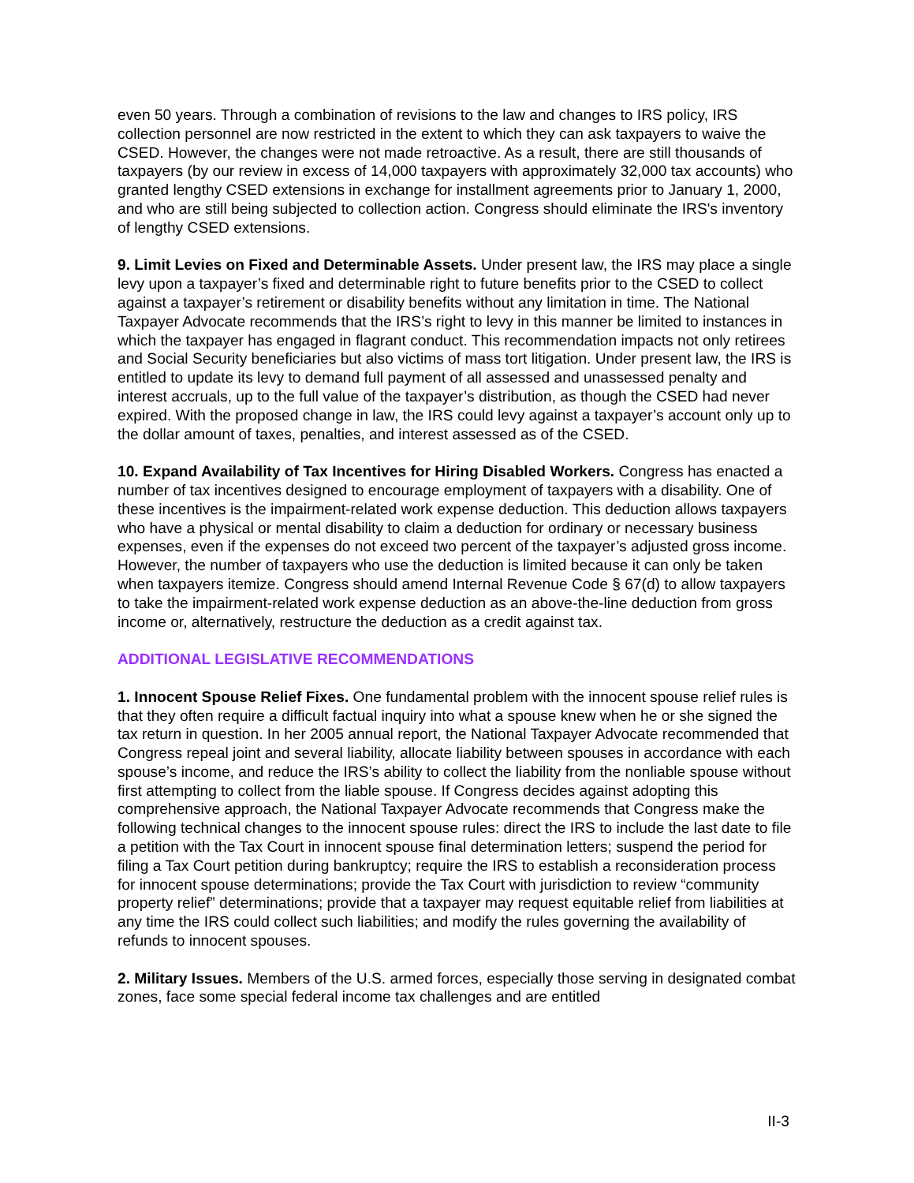even 50 years. Through a combination of revisions to the law and changes to IRS policy, IRS collection personnel are now restricted in the extent to which they can ask taxpayers to waive the CSED. However, the changes were not made retroactive. As a result, there are still thousands of taxpayers (by our review in excess of 14,000 taxpayers with approximately 32,000 tax accounts) who granted lengthy CSED extensions in exchange for installment agreements prior to January 1, 2000, and who are still being subjected to collection action. Congress should eliminate the IRS's inventory of lengthy CSED extensions.
9. Limit Levies on Fixed and Determinable Assets. Under present law, the IRS may place a single levy upon a taxpayer’s fixed and determinable right to future benefits prior to the CSED to collect against a taxpayer’s retirement or disability benefits without any limitation in time. The National Taxpayer Advocate recommends that the IRS’s right to levy in this manner be limited to instances in which the taxpayer has engaged in flagrant conduct. This recommendation impacts not only retirees and Social Security beneficiaries but also victims of mass tort litigation. Under present law, the IRS is entitled to update its levy to demand full payment of all assessed and unassessed penalty and interest accruals, up to the full value of the taxpayer’s distribution, as though the CSED had never expired. With the proposed change in law, the IRS could levy against a taxpayer’s account only up to the dollar amount of taxes, penalties, and interest assessed as of the CSED.
10. Expand Availability of Tax Incentives for Hiring Disabled Workers. Congress has enacted a number of tax incentives designed to encourage employment of taxpayers with a disability. One of these incentives is the impairment-related work expense deduction. This deduction allows taxpayers who have a physical or mental disability to claim a deduction for ordinary or necessary business expenses, even if the expenses do not exceed two percent of the taxpayer’s adjusted gross income. However, the number of taxpayers who use the deduction is limited because it can only be taken when taxpayers itemize. Congress should amend Internal Revenue Code § 67(d) to allow taxpayers to take the impairment-related work expense deduction as an above-the-line deduction from gross income or, alternatively, restructure the deduction as a credit against tax.
ADDITIONAL LEGISLATIVE RECOMMENDATIONS
1. Innocent Spouse Relief Fixes. One fundamental problem with the innocent spouse relief rules is that they often require a difficult factual inquiry into what a spouse knew when he or she signed the tax return in question. In her 2005 annual report, the National Taxpayer Advocate recommended that Congress repeal joint and several liability, allocate liability between spouses in accordance with each spouse’s income, and reduce the IRS’s ability to collect the liability from the nonliable spouse without first attempting to collect from the liable spouse. If Congress decides against adopting this comprehensive approach, the National Taxpayer Advocate recommends that Congress make the following technical changes to the innocent spouse rules: direct the IRS to include the last date to file a petition with the Tax Court in innocent spouse final determination letters; suspend the period for filing a Tax Court petition during bankruptcy; require the IRS to establish a reconsideration process for innocent spouse determinations; provide the Tax Court with jurisdiction to review “community property relief” determinations; provide that a taxpayer may request equitable relief from liabilities at any time the IRS could collect such liabilities; and modify the rules governing the availability of refunds to innocent spouses.
2. Military Issues. Members of the U.S. armed forces, especially those serving in designated combat zones, face some special federal income tax challenges and are entitled
II-3